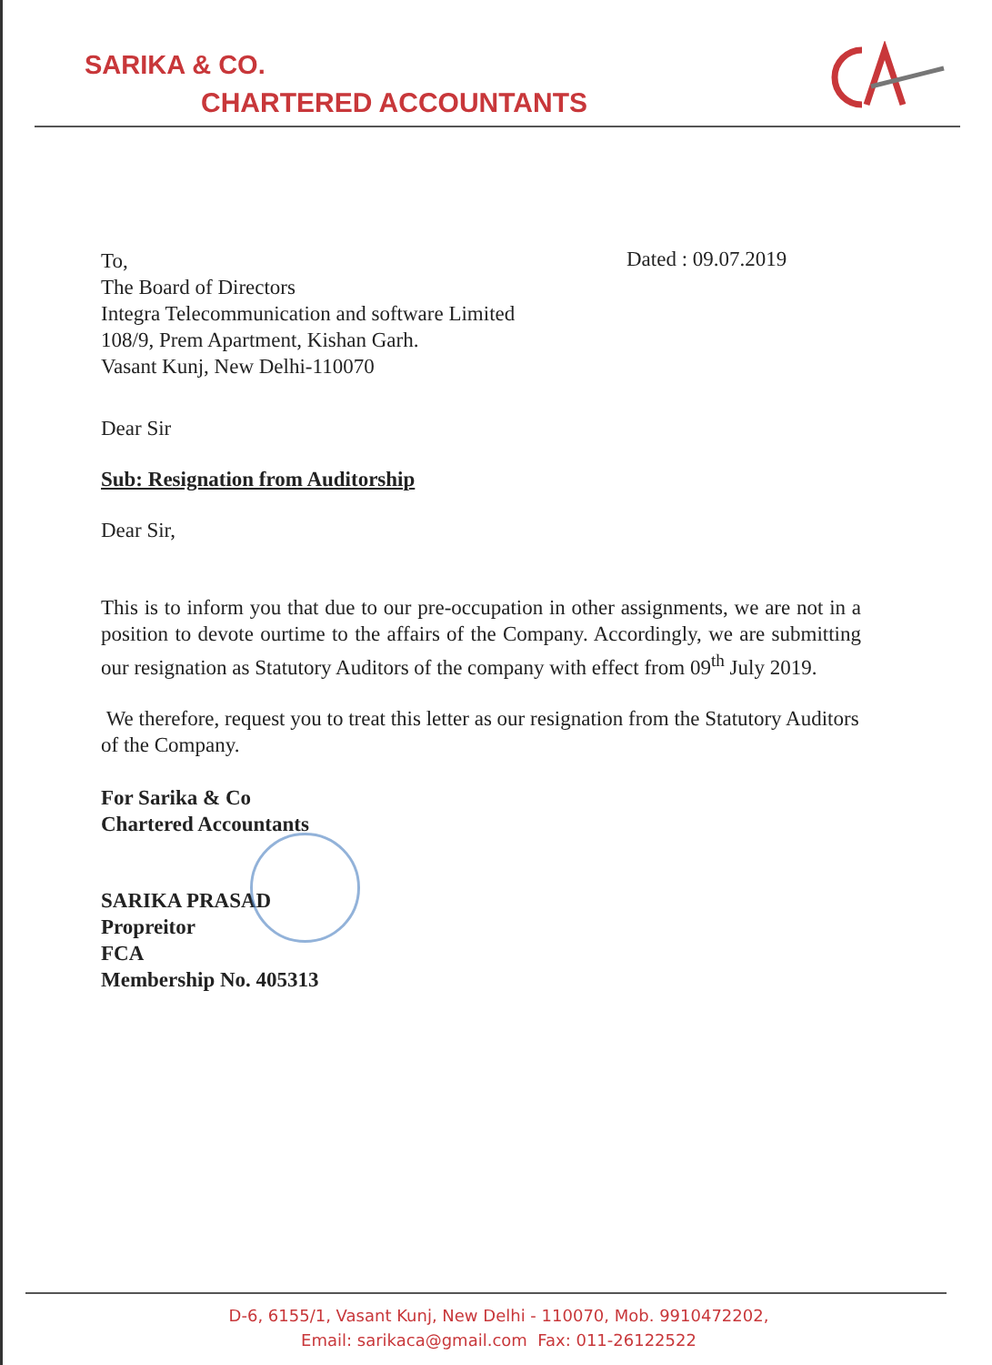SARIKA & CO.
CHARTERED ACCOUNTANTS
Dated : 09.07.2019
To,
The Board of Directors
Integra Telecommunication and software Limited
108/9, Prem Apartment, Kishan Garh.
Vasant Kunj, New Delhi-110070
Dear Sir
Sub: Resignation from Auditorship
Dear Sir,
This is to inform you that due to our pre-occupation in other assignments, we are not in a position to devote ourtime to the affairs of the Company. Accordingly, we are submitting our resignation as Statutory Auditors of the company with effect from 09<sup>th</sup> July 2019.
We therefore, request you to treat this letter as our resignation from the Statutory Auditors of the Company.
For Sarika & Co
Chartered Accountants
SARIKA PRASAD
Propreitor
FCA
Membership No. 405313
D-6, 6155/1, Vasant Kunj, New Delhi - 110070, Mob. 9910472202,
Email: sarikaca@gmail.com Fax: 011-26122522